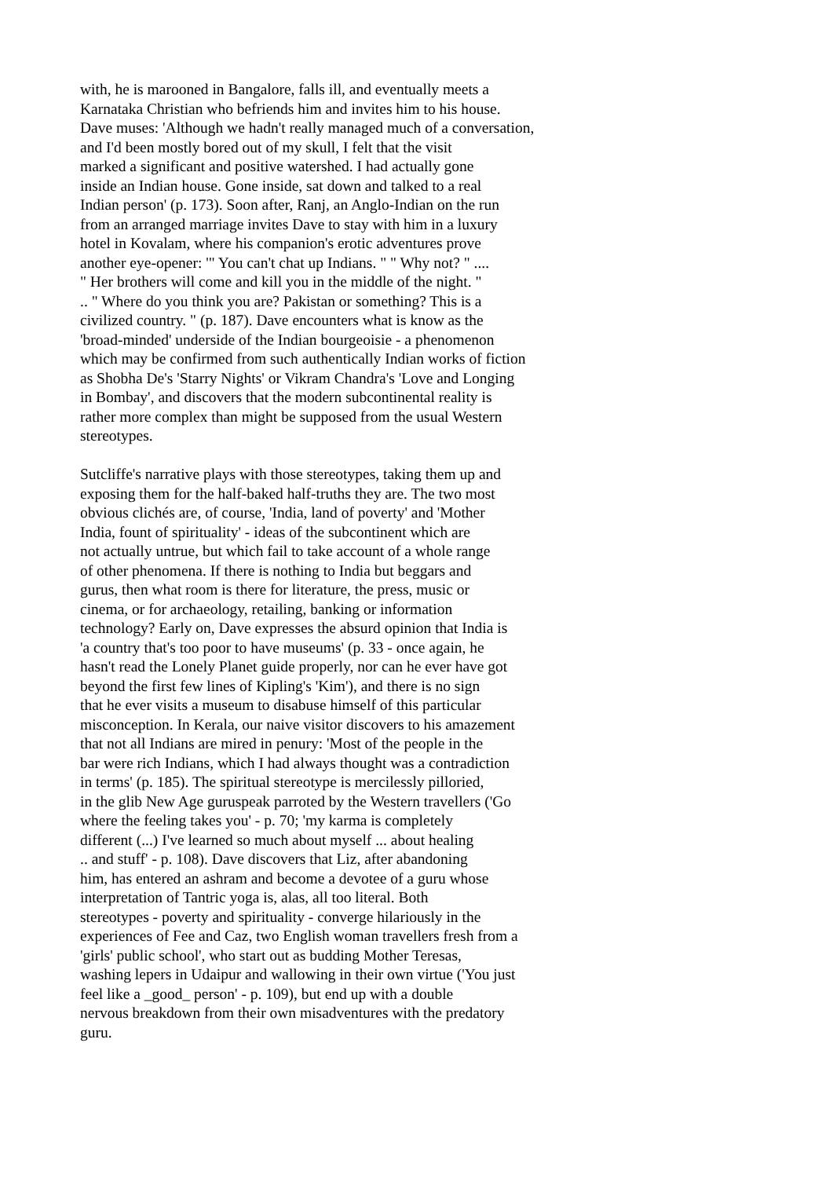with, he is marooned in Bangalore, falls ill, and eventually meets a
Karnataka Christian who befriends him and invites him to his house.
Dave muses: 'Although we hadn't really managed much of a conversation,
and I'd been mostly bored out of my skull, I felt that the visit
marked a significant and positive watershed. I had actually gone
inside an Indian house. Gone inside, sat down and talked to a real
Indian person' (p. 173). Soon after, Ranj, an Anglo-Indian on the run
from an arranged marriage invites Dave to stay with him in a luxury
hotel in Kovalam, where his companion's erotic adventures prove
another eye-opener: '" You can't chat up Indians. " " Why not? " ....
" Her brothers will come and kill you in the middle of the night. "
.. " Where do you think you are? Pakistan or something? This is a
civilized country. " (p. 187). Dave encounters what is know as the
'broad-minded' underside of the Indian bourgeoisie - a phenomenon
which may be confirmed from such authentically Indian works of fiction
as Shobha De's 'Starry Nights' or Vikram Chandra's 'Love and Longing
in Bombay', and discovers that the modern subcontinental reality is
rather more complex than might be supposed from the usual Western
stereotypes.
Sutcliffe's narrative plays with those stereotypes, taking them up and
exposing them for the half-baked half-truths they are. The two most
obvious clichés are, of course, 'India, land of poverty' and 'Mother
India, fount of spirituality' - ideas of the subcontinent which are
not actually untrue, but which fail to take account of a whole range
of other phenomena. If there is nothing to India but beggars and
gurus, then what room is there for literature, the press, music or
cinema, or for archaeology, retailing, banking or information
technology? Early on, Dave expresses the absurd opinion that India is
'a country that's too poor to have museums' (p. 33 - once again, he
hasn't read the Lonely Planet guide properly, nor can he ever have got
beyond the first few lines of Kipling's 'Kim'), and there is no sign
that he ever visits a museum to disabuse himself of this particular
misconception. In Kerala, our naive visitor discovers to his amazement
that not all Indians are mired in penury: 'Most of the people in the
bar were rich Indians, which I had always thought was a contradiction
in terms' (p. 185). The spiritual stereotype is mercilessly pilloried,
in the glib New Age guruspeak parroted by the Western travellers ('Go
where the feeling takes you' - p. 70; 'my karma is completely
different (...) I've learned so much about myself ... about healing
.. and stuff' - p. 108). Dave discovers that Liz, after abandoning
him, has entered an ashram and become a devotee of a guru whose
interpretation of Tantric yoga is, alas, all too literal. Both
stereotypes - poverty and spirituality - converge hilariously in the
experiences of Fee and Caz, two English woman travellers fresh from a
'girls' public school', who start out as budding Mother Teresas,
washing lepers in Udaipur and wallowing in their own virtue ('You just
feel like a _good_ person' - p. 109), but end up with a double
nervous breakdown from their own misadventures with the predatory
guru.